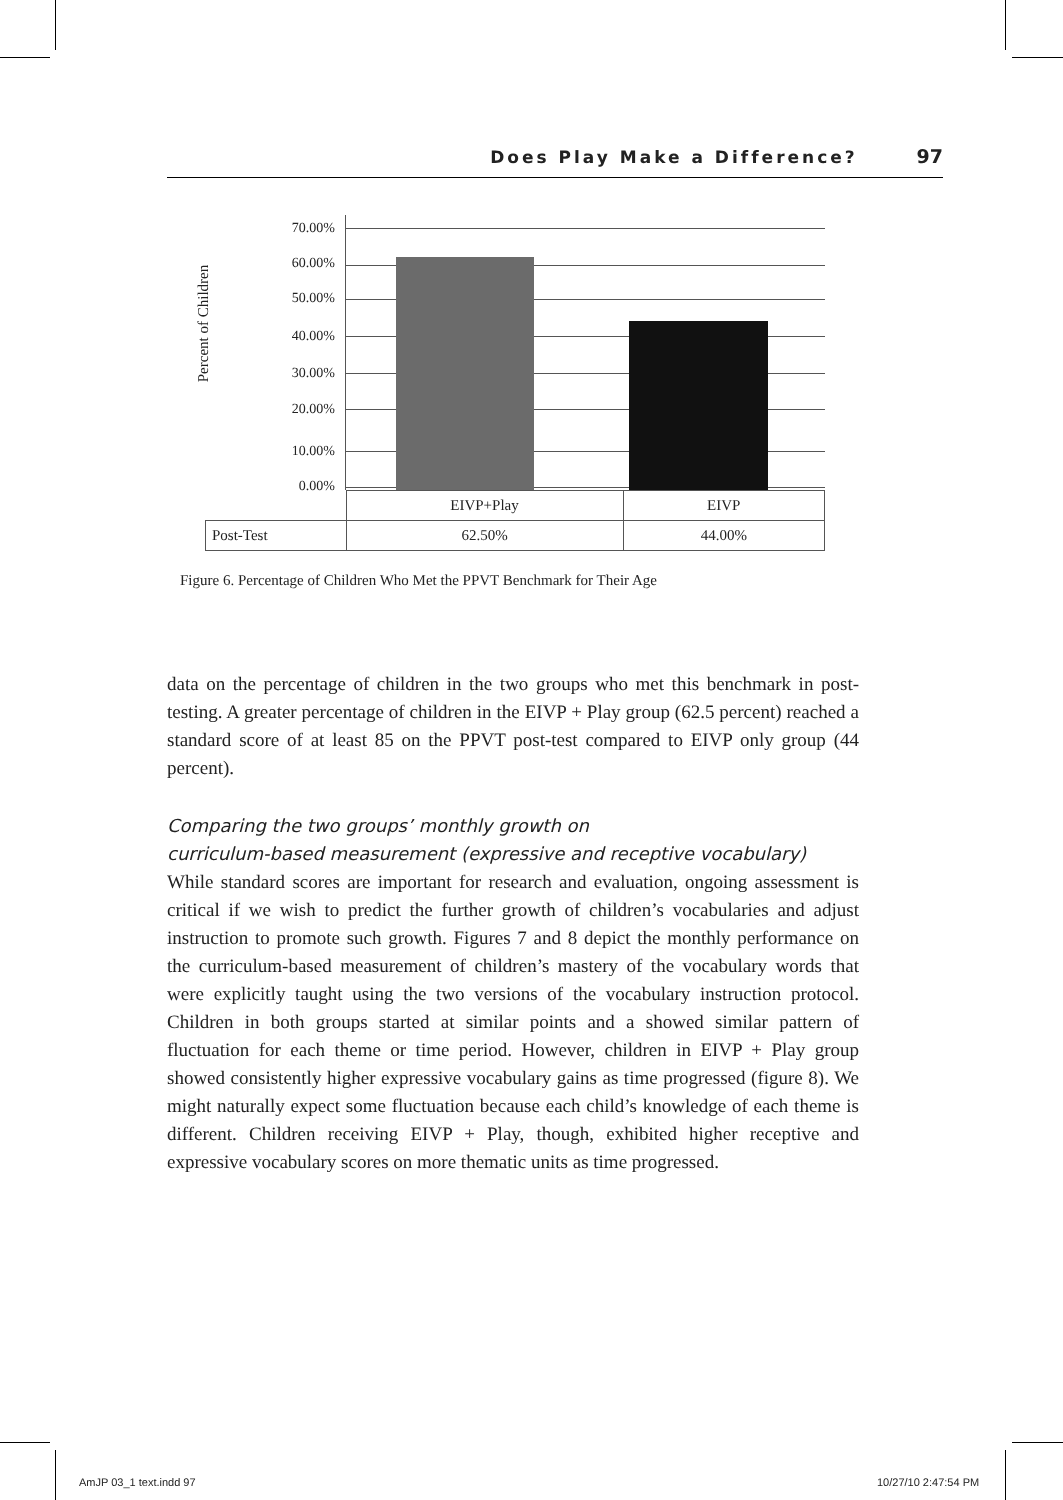Does Play Make a Difference? 97
Percent of Children
70.00%
60.00%
50.00%
40.00%
30.00%
20.00%
10.00%
0.00%
| | EIVP+Play | EIVP |
| Post-Test | 62.50% | 44.00% |
Figure 6. Percentage of Children Who Met the PPVT Benchmark for Their Age
data on the percentage of children in the two groups who met this benchmark in post-testing. A greater percentage of children in the EIVP + Play group (62.5 percent) reached a standard score of at least 85 on the PPVT post-test compared to EIVP only group (44 percent).
Comparing the two groups’ monthly growth on
curriculum-based measurement (expressive and receptive vocabulary)
While standard scores are important for research and evaluation, ongoing assessment is critical if we wish to predict the further growth of children’s vocabularies and adjust instruction to promote such growth. Figures 7 and 8 depict the monthly performance on the curriculum-based measurement of children’s mastery of the vocabulary words that were explicitly taught using the two versions of the vocabulary instruction protocol. Children in both groups started at similar points and a showed similar pattern of fluctuation for each theme or time period. However, children in EIVP + Play group showed consistently higher expressive vocabulary gains as time progressed (figure 8). We might naturally expect some fluctuation because each child’s knowledge of each theme is different. Children receiving EIVP + Play, though, exhibited higher receptive and expressive vocabulary scores on more thematic units as time progressed.
AmJP 03_1 text.indd 97 10/27/10 2:47:54 PM